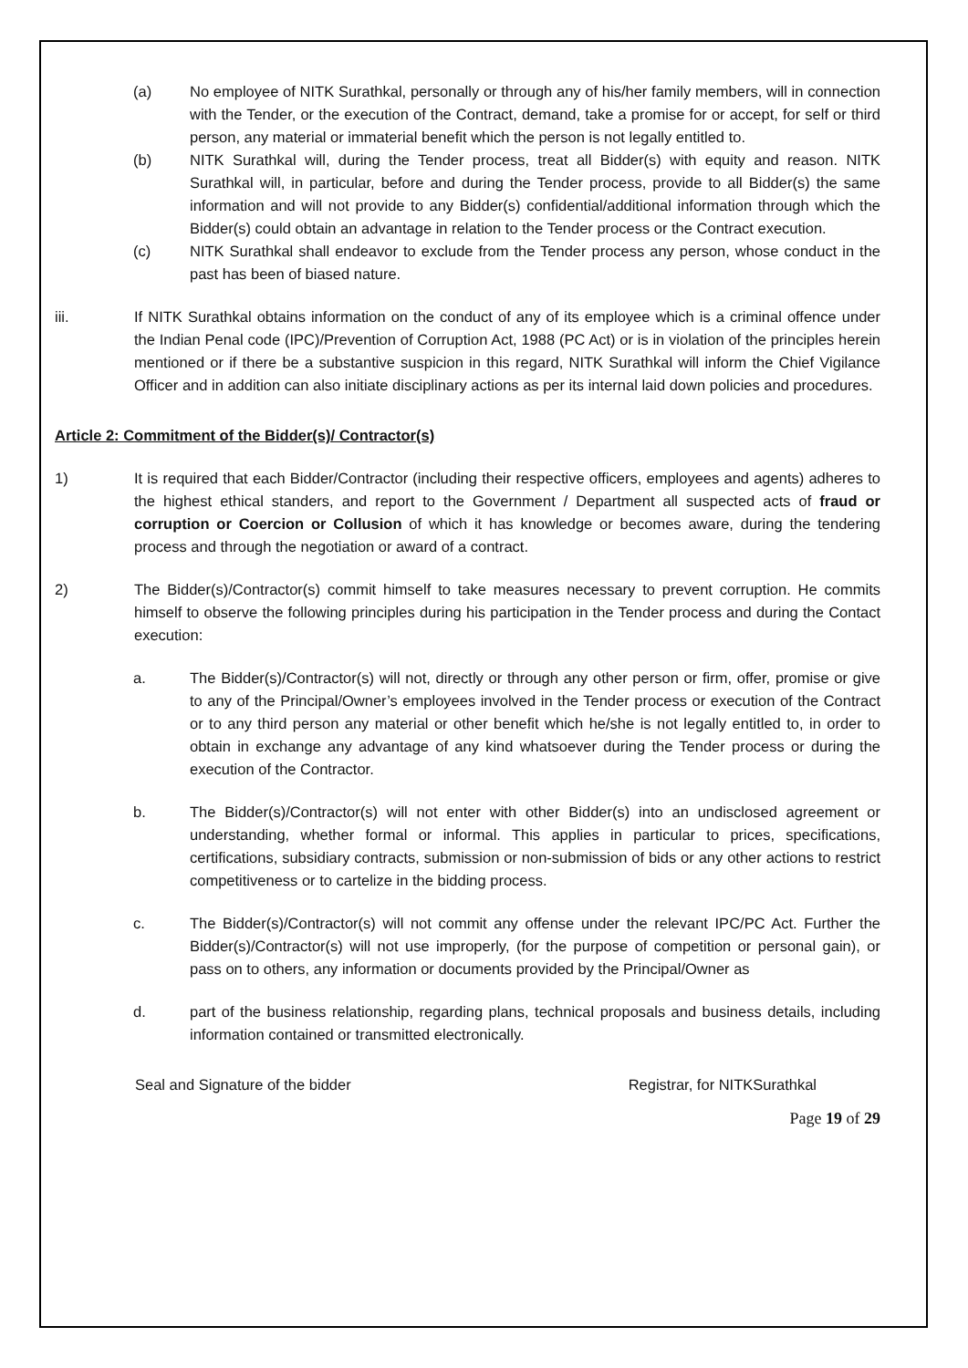(a) No employee of NITK Surathkal, personally or through any of his/her family members, will in connection with the Tender, or the execution of the Contract, demand, take a promise for or accept, for self or third person, any material or immaterial benefit which the person is not legally entitled to.
(b) NITK Surathkal will, during the Tender process, treat all Bidder(s) with equity and reason. NITK Surathkal will, in particular, before and during the Tender process, provide to all Bidder(s) the same information and will not provide to any Bidder(s) confidential/additional information through which the Bidder(s) could obtain an advantage in relation to the Tender process or the Contract execution.
(c) NITK Surathkal shall endeavor to exclude from the Tender process any person, whose conduct in the past has been of biased nature.
iii. If NITK Surathkal obtains information on the conduct of any of its employee which is a criminal offence under the Indian Penal code (IPC)/Prevention of Corruption Act, 1988 (PC Act) or is in violation of the principles herein mentioned or if there be a substantive suspicion in this regard, NITK Surathkal will inform the Chief Vigilance Officer and in addition can also initiate disciplinary actions as per its internal laid down policies and procedures.
Article 2: Commitment of the Bidder(s)/ Contractor(s)
1) It is required that each Bidder/Contractor (including their respective officers, employees and agents) adheres to the highest ethical standers, and report to the Government / Department all suspected acts of fraud or corruption or Coercion or Collusion of which it has knowledge or becomes aware, during the tendering process and through the negotiation or award of a contract.
2) The Bidder(s)/Contractor(s) commit himself to take measures necessary to prevent corruption. He commits himself to observe the following principles during his participation in the Tender process and during the Contact execution:
a. The Bidder(s)/Contractor(s) will not, directly or through any other person or firm, offer, promise or give to any of the Principal/Owner’s employees involved in the Tender process or execution of the Contract or to any third person any material or other benefit which he/she is not legally entitled to, in order to obtain in exchange any advantage of any kind whatsoever during the Tender process or during the execution of the Contractor.
b. The Bidder(s)/Contractor(s) will not enter with other Bidder(s) into an undisclosed agreement or understanding, whether formal or informal. This applies in particular to prices, specifications, certifications, subsidiary contracts, submission or non-submission of bids or any other actions to restrict competitiveness or to cartelize in the bidding process.
c. The Bidder(s)/Contractor(s) will not commit any offense under the relevant IPC/PC Act. Further the Bidder(s)/Contractor(s) will not use improperly, (for the purpose of competition or personal gain), or pass on to others, any information or documents provided by the Principal/Owner as
d. part of the business relationship, regarding plans, technical proposals and business details, including information contained or transmitted electronically.
Seal and Signature of the bidder Registrar, for NITKSurathkal
Page 19 of 29